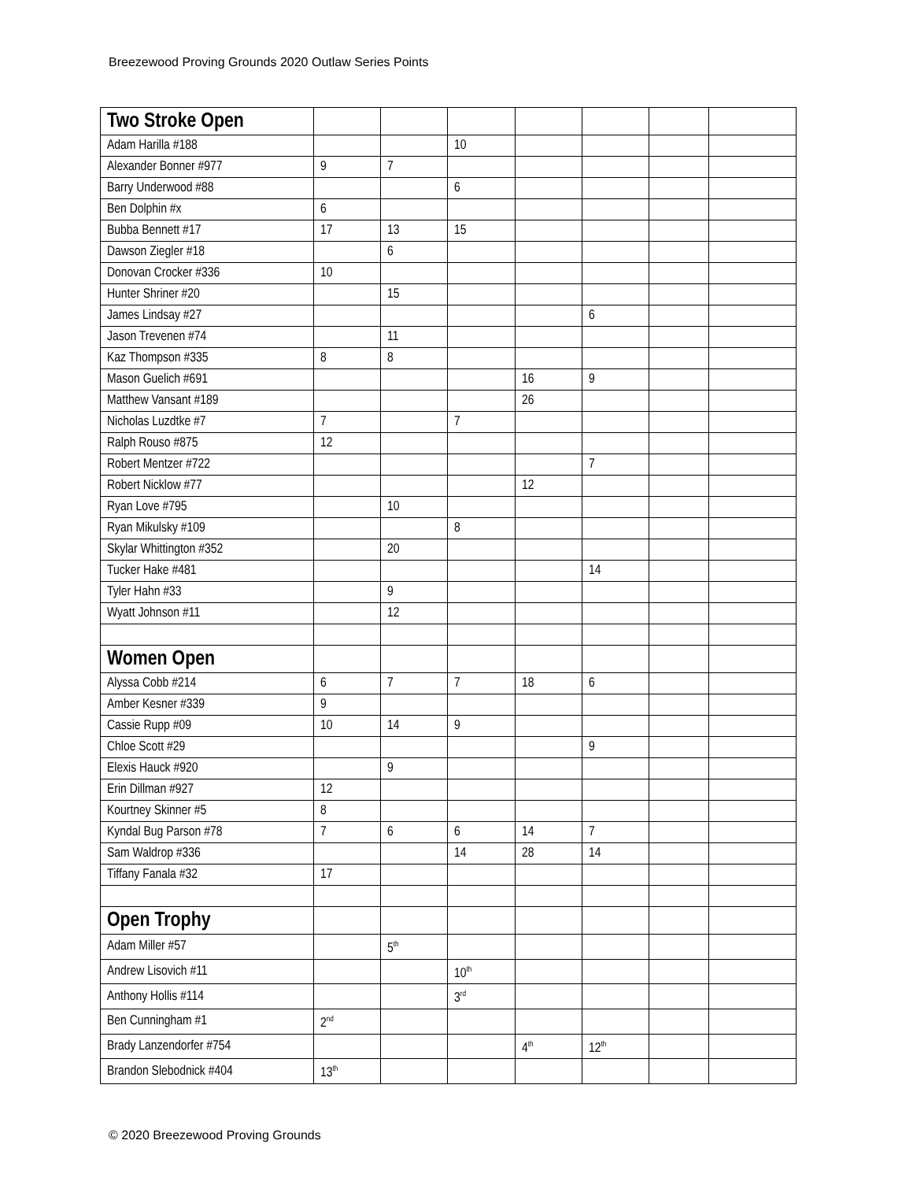Breezewood Proving Grounds 2020 Outlaw Series Points
| Two Stroke Open | | | | | | | |
| Adam Harilla #188 | | | 10 | | | | |
| Alexander Bonner #977 | 9 | 7 | | | | | |
| Barry Underwood #88 | | | 6 | | | | |
| Ben Dolphin #x | 6 | | | | | | |
| Bubba Bennett #17 | 17 | 13 | 15 | | | | |
| Dawson Ziegler #18 | | 6 | | | | | |
| Donovan Crocker #336 | 10 | | | | | | |
| Hunter Shriner #20 | | 15 | | | | | |
| James Lindsay #27 | | | | | 6 | | |
| Jason Trevenen #74 | | 11 | | | | | |
| Kaz Thompson #335 | 8 | 8 | | | | | |
| Mason Guelich #691 | | | | 16 | 9 | | |
| Matthew Vansant #189 | | | | 26 | | | |
| Nicholas Luzdtke #7 | 7 | | 7 | | | | |
| Ralph Rouso #875 | 12 | | | | | | |
| Robert Mentzer #722 | | | | | 7 | | |
| Robert Nicklow #77 | | | | 12 | | | |
| Ryan Love #795 | | 10 | | | | | |
| Ryan Mikulsky #109 | | | 8 | | | | |
| Skylar Whittington #352 | | 20 | | | | | |
| Tucker Hake #481 | | | | | 14 | | |
| Tyler Hahn #33 | | 9 | | | | | |
| Wyatt Johnson #11 | | 12 | | | | | |
| Women Open | | | | | | | |
| Alyssa Cobb #214 | 6 | 7 | 7 | 18 | 6 | | |
| Amber Kesner #339 | 9 | | | | | | |
| Cassie Rupp #09 | 10 | 14 | 9 | | | | |
| Chloe Scott #29 | | | | | 9 | | |
| Elexis Hauck #920 | | 9 | | | | | |
| Erin Dillman #927 | 12 | | | | | | |
| Kourtney Skinner #5 | 8 | | | | | | |
| Kyndal Bug Parson #78 | 7 | 6 | 6 | 14 | 7 | | |
| Sam Waldrop #336 | | | 14 | 28 | 14 | | |
| Tiffany Fanala #32 | 17 | | | | | | |
| Open Trophy | | | | | | | |
| Adam Miller #57 | | 5<sup>th</sup> | | | | | |
| Andrew Lisovich #11 | | | 10<sup>th</sup> | | | | |
| Anthony Hollis #114 | | | 3<sup>rd</sup> | | | | |
| Ben Cunningham #1 | 2<sup>nd</sup> | | | | | | |
| Brady Lanzendorfer #754 | | | | 4<sup>th</sup> | 12<sup>th</sup> | | |
| Brandon Slebodnick #404 | 13<sup>th</sup> | | | | | | |
© 2020 Breezewood Proving Grounds